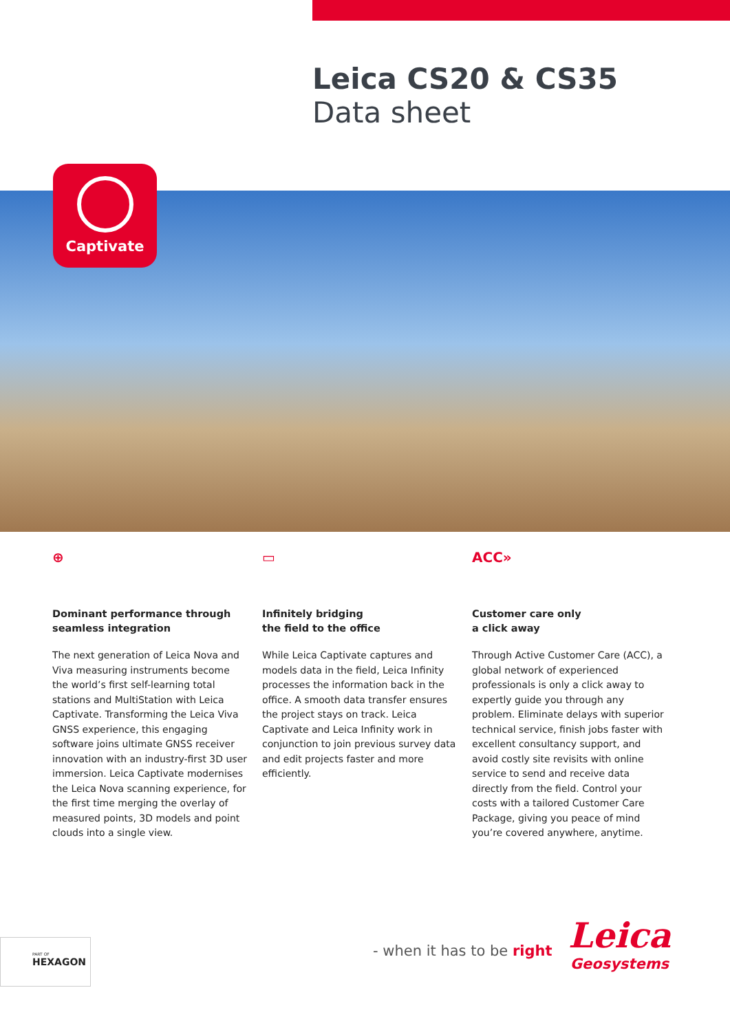Leica CS20 & CS35
Data sheet
Captivate
⊕
Dominant performance through seamless integration
The next generation of Leica Nova and Viva measuring instruments become the world’s first self-learning total stations and MultiStation with Leica Captivate. Transforming the Leica Viva GNSS experience, this engaging software joins ultimate GNSS receiver innovation with an industry-first 3D user immersion. Leica Captivate modernises the Leica Nova scanning experience, for the first time merging the overlay of measured points, 3D models and point clouds into a single view.
▭
Infinitely bridging
the field to the office
While Leica Captivate captures and models data in the field, Leica Infinity processes the information back in the office. A smooth data transfer ensures the project stays on track. Leica Captivate and Leica Infinity work in conjunction to join previous survey data and edit projects faster and more efficiently.
ACC»
Customer care only
a click away
Through Active Customer Care (ACC), a global network of experienced professionals is only a click away to expertly guide you through any problem. Eliminate delays with superior technical service, finish jobs faster with excellent consultancy support, and avoid costly site revisits with online service to send and receive data directly from the field. Control your costs with a tailored Customer Care Package, giving you peace of mind you’re covered anywhere, anytime.
PART OF
HEXAGON
- when it has to be right
Leica
Geosystems